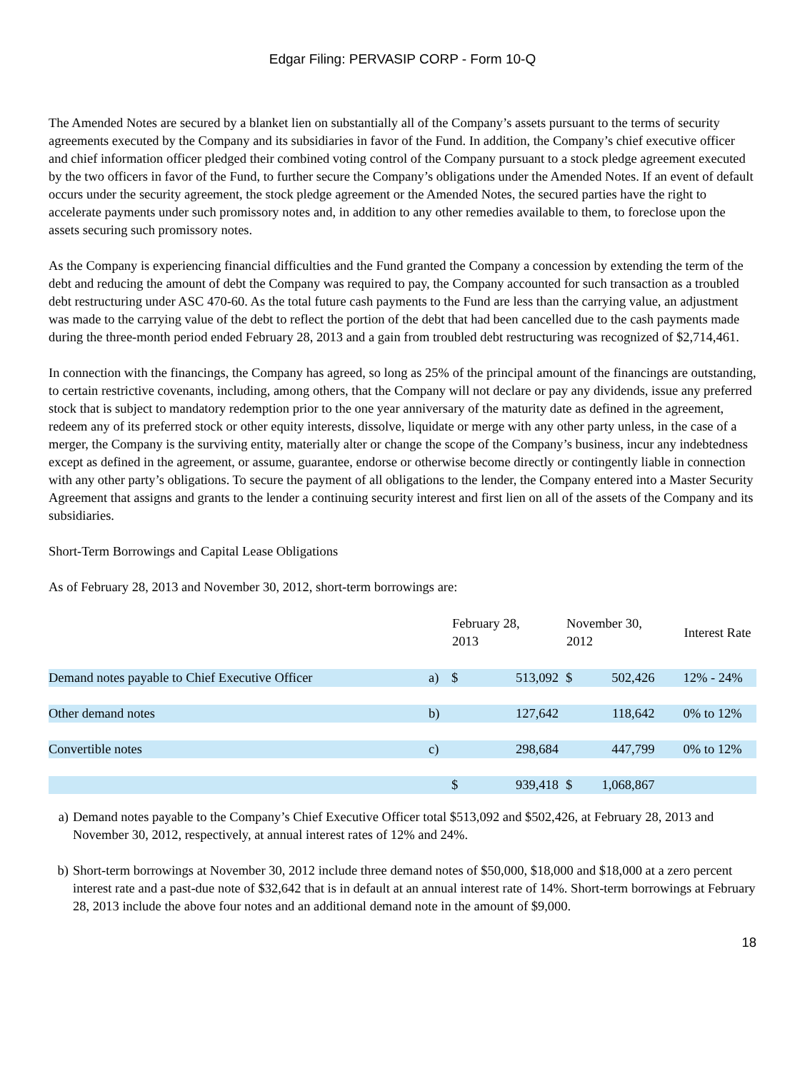Edgar Filing: PERVASIP CORP - Form 10-Q
The Amended Notes are secured by a blanket lien on substantially all of the Company’s assets pursuant to the terms of security agreements executed by the Company and its subsidiaries in favor of the Fund. In addition, the Company’s chief executive officer and chief information officer pledged their combined voting control of the Company pursuant to a stock pledge agreement executed by the two officers in favor of the Fund, to further secure the Company’s obligations under the Amended Notes. If an event of default occurs under the security agreement, the stock pledge agreement or the Amended Notes, the secured parties have the right to accelerate payments under such promissory notes and, in addition to any other remedies available to them, to foreclose upon the assets securing such promissory notes.
As the Company is experiencing financial difficulties and the Fund granted the Company a concession by extending the term of the debt and reducing the amount of debt the Company was required to pay, the Company accounted for such transaction as a troubled debt restructuring under ASC 470-60. As the total future cash payments to the Fund are less than the carrying value, an adjustment was made to the carrying value of the debt to reflect the portion of the debt that had been cancelled due to the cash payments made during the three-month period ended February 28, 2013 and a gain from troubled debt restructuring was recognized of $2,714,461.
In connection with the financings, the Company has agreed, so long as 25% of the principal amount of the financings are outstanding, to certain restrictive covenants, including, among others, that the Company will not declare or pay any dividends, issue any preferred stock that is subject to mandatory redemption prior to the one year anniversary of the maturity date as defined in the agreement, redeem any of its preferred stock or other equity interests, dissolve, liquidate or merge with any other party unless, in the case of a merger, the Company is the surviving entity, materially alter or change the scope of the Company’s business, incur any indebtedness except as defined in the agreement, or assume, guarantee, endorse or otherwise become directly or contingently liable in connection with any other party’s obligations. To secure the payment of all obligations to the lender, the Company entered into a Master Security Agreement that assigns and grants to the lender a continuing security interest and first lien on all of the assets of the Company and its subsidiaries.
Short-Term Borrowings and Capital Lease Obligations
As of February 28, 2013 and November 30, 2012, short-term borrowings are:
| | | February 28, 2013 | | November 30, 2012 | | Interest Rate |
| --- | --- | --- | --- | --- | --- | --- |
| Demand notes payable to Chief Executive Officer | a) | $ | 513,092 | $ | 502,426 | 12% - 24% |
| Other demand notes | b) | | 127,642 | | 118,642 | 0% to 12% |
| Convertible notes | c) | | 298,684 | | 447,799 | 0% to 12% |
| | | $ | 939,418 | $ | 1,068,867 | |
a) Demand notes payable to the Company’s Chief Executive Officer total $513,092 and $502,426, at February 28, 2013 and November 30, 2012, respectively, at annual interest rates of 12% and 24%.
b) Short-term borrowings at November 30, 2012 include three demand notes of $50,000, $18,000 and $18,000 at a zero percent interest rate and a past-due note of $32,642 that is in default at an annual interest rate of 14%. Short-term borrowings at February 28, 2013 include the above four notes and an additional demand note in the amount of $9,000.
18